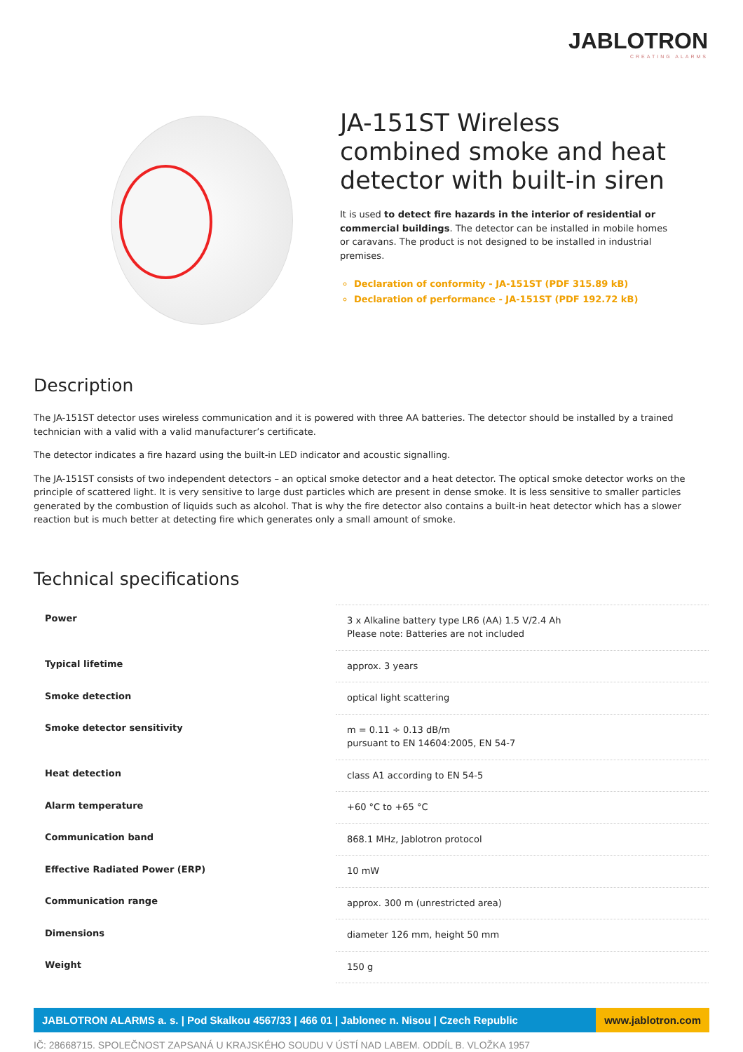JABLOTRON
CREATING ALARMS
JA-151ST Wireless combined smoke and heat detector with built-in siren
It is used to detect fire hazards in the interior of residential or commercial buildings. The detector can be installed in mobile homes or caravans. The product is not designed to be installed in industrial premises.
Declaration of conformity - JA-151ST (PDF 315.89 kB)
Declaration of performance - JA-151ST (PDF 192.72 kB)
Description
The JA-151ST detector uses wireless communication and it is powered with three AA batteries. The detector should be installed by a trained technician with a valid with a valid manufacturer’s certificate.
The detector indicates a fire hazard using the built-in LED indicator and acoustic signalling.
The JA-151ST consists of two independent detectors – an optical smoke detector and a heat detector. The optical smoke detector works on the principle of scattered light. It is very sensitive to large dust particles which are present in dense smoke. It is less sensitive to smaller particles generated by the combustion of liquids such as alcohol. That is why the fire detector also contains a built-in heat detector which has a slower reaction but is much better at detecting fire which generates only a small amount of smoke.
Technical specifications
| Power | 3 x Alkaline battery type LR6 (AA) 1.5 V/2.4 Ah Please note: Batteries are not included |
| Typical lifetime | approx. 3 years |
| Smoke detection | optical light scattering |
| Smoke detector sensitivity | m = 0.11 ÷ 0.13 dB/m pursuant to EN 14604:2005, EN 54-7 |
| Heat detection | class A1 according to EN 54-5 |
| Alarm temperature | +60 °C to +65 °C |
| Communication band | 868.1 MHz, Jablotron protocol |
| Effective Radiated Power (ERP) | 10 mW |
| Communication range | approx. 300 m (unrestricted area) |
| Dimensions | diameter 126 mm, height 50 mm |
| Weight | 150 g |
JABLOTRON ALARMS a. s. | Pod Skalkou 4567/33 | 466 01 | Jablonec n. Nisou | Czech Republic
www.jablotron.com
IČ: 28668715. SPOLEČNOST ZAPSANÁ U KRAJSKÉHO SOUDU V ÚSTÍ NAD LABEM. ODDÍL B. VLOŽKA 1957